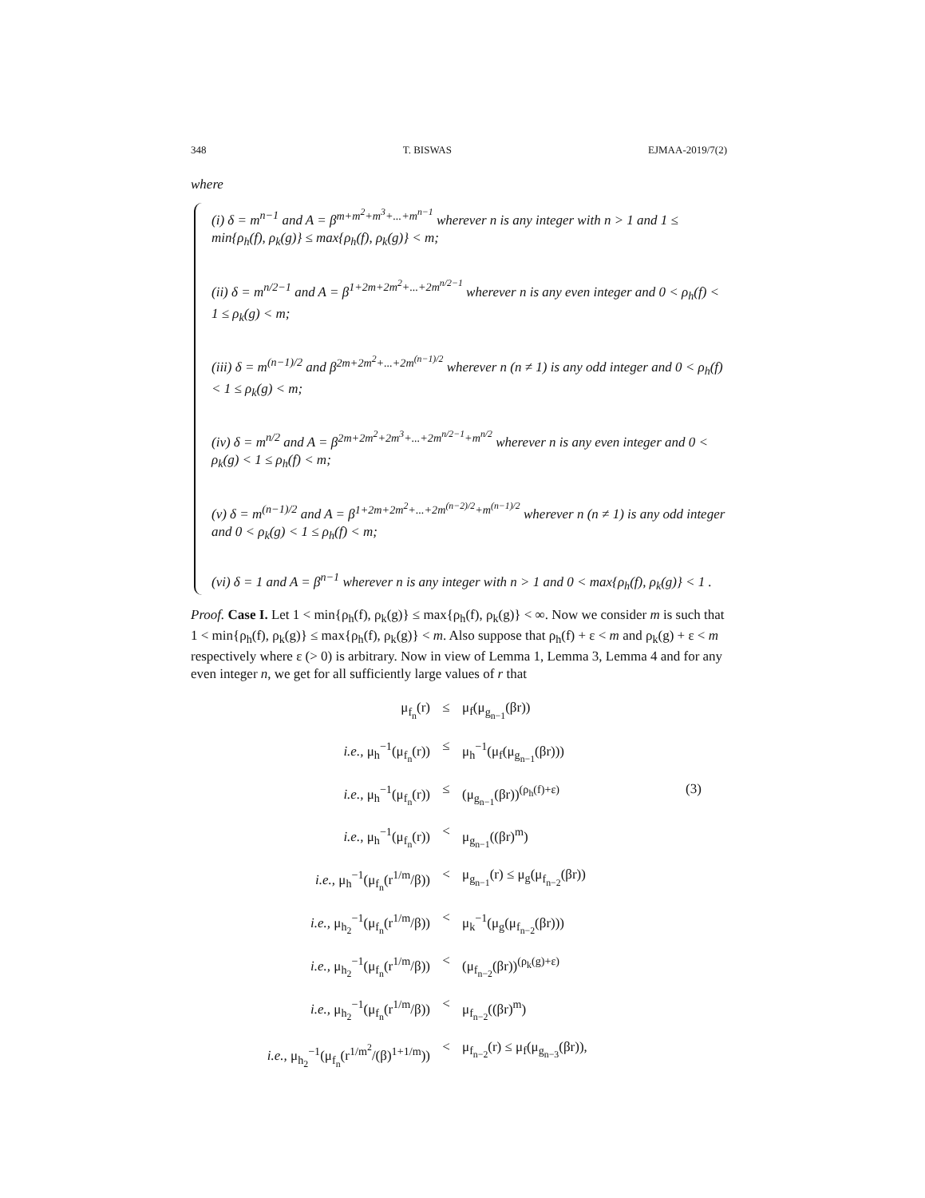348 T. BISWAS EJMAA-2019/7(2)
where
(i) δ = m<sup>n−1</sup> and A = β<sup>m+m<sup>2</sup>+m<sup>3</sup>+...+m<sup>n−1</sup></sup> wherever n is any integer with n > 1 and 1 ≤ min{ρ<sub>h</sub>(f), ρ<sub>k</sub>(g)} ≤ max{ρ<sub>h</sub>(f), ρ<sub>k</sub>(g)} < m;
(ii) δ = m<sup>n/2−1</sup> and A = β<sup>1+2m+2m<sup>2</sup>+...+2m<sup>n/2−1</sup></sup> wherever n is any even integer and 0 < ρ<sub>h</sub>(f) < 1 ≤ ρ<sub>k</sub>(g) < m;
(iii) δ = m<sup>(n−1)/2</sup> and β<sup>2m+2m<sup>2</sup>+...+2m<sup>(n−1)/2</sup></sup> wherever n (n ≠ 1) is any odd integer and 0 < ρ<sub>h</sub>(f) < 1 ≤ ρ<sub>k</sub>(g) < m;
(iv) δ = m<sup>n/2</sup> and A = β<sup>2m+2m<sup>2</sup>+2m<sup>3</sup>+...+2m<sup>n/2−1</sup>+m<sup>n/2</sup></sup> wherever n is any even integer and 0 < ρ<sub>k</sub>(g) < 1 ≤ ρ<sub>h</sub>(f) < m;
(v) δ = m<sup>(n−1)/2</sup> and A = β<sup>1+2m+2m<sup>2</sup>+...+2m<sup>(n−2)/2</sup>+m<sup>(n−1)/2</sup></sup> wherever n (n ≠ 1) is any odd integer and 0 < ρ<sub>k</sub>(g) < 1 ≤ ρ<sub>h</sub>(f) < m;
(vi) δ = 1 and A = β<sup>n−1</sup> wherever n is any integer with n > 1 and 0 < max{ρ<sub>h</sub>(f), ρ<sub>k</sub>(g)} < 1 .
Proof. Case I. Let 1 < min{ρ<sub>h</sub>(f), ρ<sub>k</sub>(g)} ≤ max{ρ<sub>h</sub>(f), ρ<sub>k</sub>(g)} < ∞. Now we consider m is such that 1 < min{ρ<sub>h</sub>(f), ρ<sub>k</sub>(g)} ≤ max{ρ<sub>h</sub>(f), ρ<sub>k</sub>(g)} < m. Also suppose that ρ<sub>h</sub>(f) + ε < m and ρ<sub>k</sub>(g) + ε < m respectively where ε (> 0) is arbitrary. Now in view of Lemma 1, Lemma 3, Lemma 4 and for any even integer n, we get for all sufficiently large values of r that
μ<sub>f<sub>n</sub></sub>(r)
≤
μ<sub>f</sub>(μ<sub>g<sub>n−1</sub></sub>(βr))
i.e., μ<sub>h</sub><sup>−1</sup>(μ<sub>f<sub>n</sub></sub>(r))
≤
μ<sub>h</sub><sup>−1</sup>(μ<sub>f</sub>(μ<sub>g<sub>n−1</sub></sub>(βr)))
i.e., μ<sub>h</sub><sup>−1</sup>(μ<sub>f<sub>n</sub></sub>(r))
≤
(μ<sub>g<sub>n−1</sub></sub>(βr))<sup>(ρ<sub>h</sub>(f)+ε)</sup>
(3)
i.e., μ<sub>h</sub><sup>−1</sup>(μ<sub>f<sub>n</sub></sub>(r))
<
μ<sub>g<sub>n−1</sub></sub>((βr)<sup>m</sup>)
i.e., μ<sub>h</sub><sup>−1</sup>(μ<sub>f<sub>n</sub></sub>(r<sup>1/m</sup>/β))
<
μ<sub>g<sub>n−1</sub></sub>(r) ≤ μ<sub>g</sub>(μ<sub>f<sub>n−2</sub></sub>(βr))
i.e., μ<sub>h<sub>2</sub></sub><sup>−1</sup>(μ<sub>f<sub>n</sub></sub>(r<sup>1/m</sup>/β))
<
μ<sub>k</sub><sup>−1</sup>(μ<sub>g</sub>(μ<sub>f<sub>n−2</sub></sub>(βr)))
i.e., μ<sub>h<sub>2</sub></sub><sup>−1</sup>(μ<sub>f<sub>n</sub></sub>(r<sup>1/m</sup>/β))
<
(μ<sub>f<sub>n−2</sub></sub>(βr))<sup>(ρ<sub>k</sub>(g)+ε)</sup>
i.e., μ<sub>h<sub>2</sub></sub><sup>−1</sup>(μ<sub>f<sub>n</sub></sub>(r<sup>1/m</sup>/β))
<
μ<sub>f<sub>n−2</sub></sub>((βr)<sup>m</sup>)
i.e., μ<sub>h<sub>2</sub></sub><sup>−1</sup>(μ<sub>f<sub>n</sub></sub>(r<sup>1/m<sup>2</sup></sup>/(β)<sup>1+1/m</sup>))
<
μ<sub>f<sub>n−2</sub></sub>(r) ≤ μ<sub>f</sub>(μ<sub>g<sub>n−3</sub></sub>(βr)),